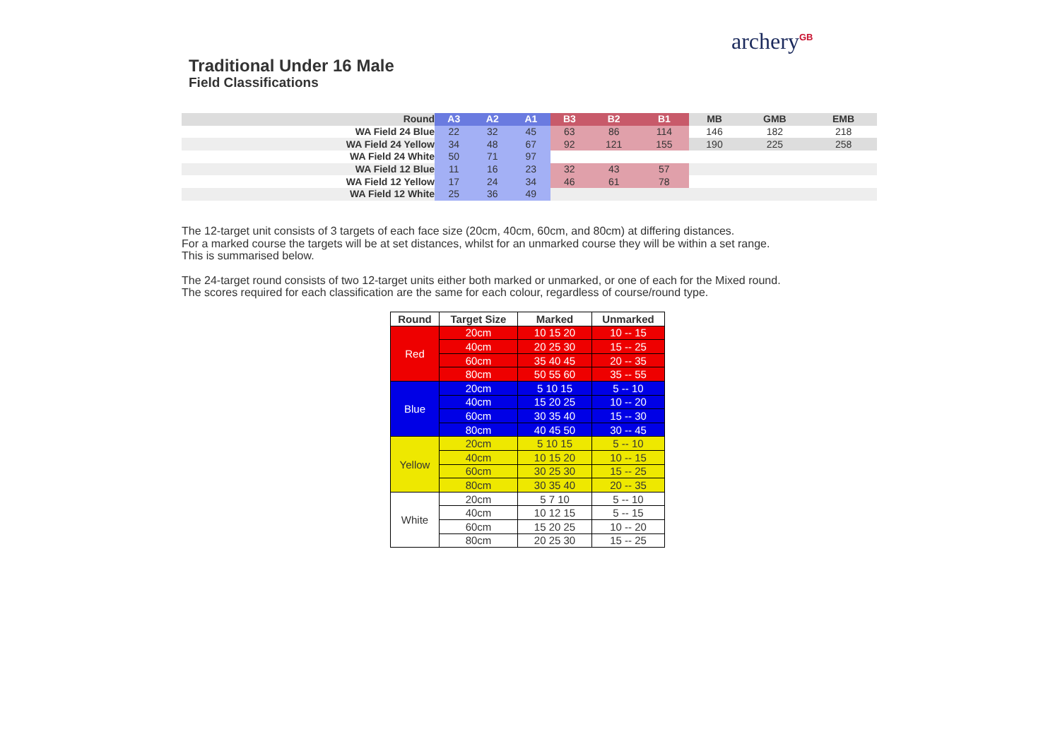Traditional Under 16 Male
Field Classifications
archery<sup>GB</sup>
| Round | A3 | A2 | A1 | B3 | B2 | B1 | MB | GMB | EMB |
| --- | --- | --- | --- | --- | --- | --- | --- | --- | --- |
| WA Field 24 Blue | 22 | 32 | 45 | 63 | 86 | 114 | 146 | 182 | 218 |
| WA Field 24 Yellow | 34 | 48 | 67 | 92 | 121 | 155 | 190 | 225 | 258 |
| WA Field 24 White | 50 | 71 | 97 | | | | | | |
| WA Field 12 Blue | 11 | 16 | 23 | 32 | 43 | 57 | | | |
| WA Field 12 Yellow | 17 | 24 | 34 | 46 | 61 | 78 | | | |
| WA Field 12 White | 25 | 36 | 49 | | | | | | |
The 12-target unit consists of 3 targets of each face size (20cm, 40cm, 60cm, and 80cm) at differing distances.
For a marked course the targets will be at set distances, whilst for an unmarked course they will be within a set range.
This is summarised below.
The 24-target round consists of two 12-target units either both marked or unmarked, or one of each for the Mixed round.
The scores required for each classification are the same for each colour, regardless of course/round type.
| Round | Target Size | Marked | Unmarked |
| --- | --- | --- | --- |
| Red | 20cm | 10 15 20 | 10 -- 15 |
| | 40cm | 20 25 30 | 15 -- 25 |
| | 60cm | 35 40 45 | 20 -- 35 |
| | 80cm | 50 55 60 | 35 -- 55 |
| Blue | 20cm | 5 10 15 | 5 -- 10 |
| | 40cm | 15 20 25 | 10 -- 20 |
| | 60cm | 30 35 40 | 15 -- 30 |
| | 80cm | 40 45 50 | 30 -- 45 |
| Yellow | 20cm | 5 10 15 | 5 -- 10 |
| | 40cm | 10 15 20 | 10 -- 15 |
| | 60cm | 30 25 30 | 15 -- 25 |
| | 80cm | 30 35 40 | 20 -- 35 |
| White | 20cm | 5 7 10 | 5 -- 10 |
| | 40cm | 10 12 15 | 5 -- 15 |
| | 60cm | 15 20 25 | 10 -- 20 |
| | 80cm | 20 25 30 | 15 -- 25 |